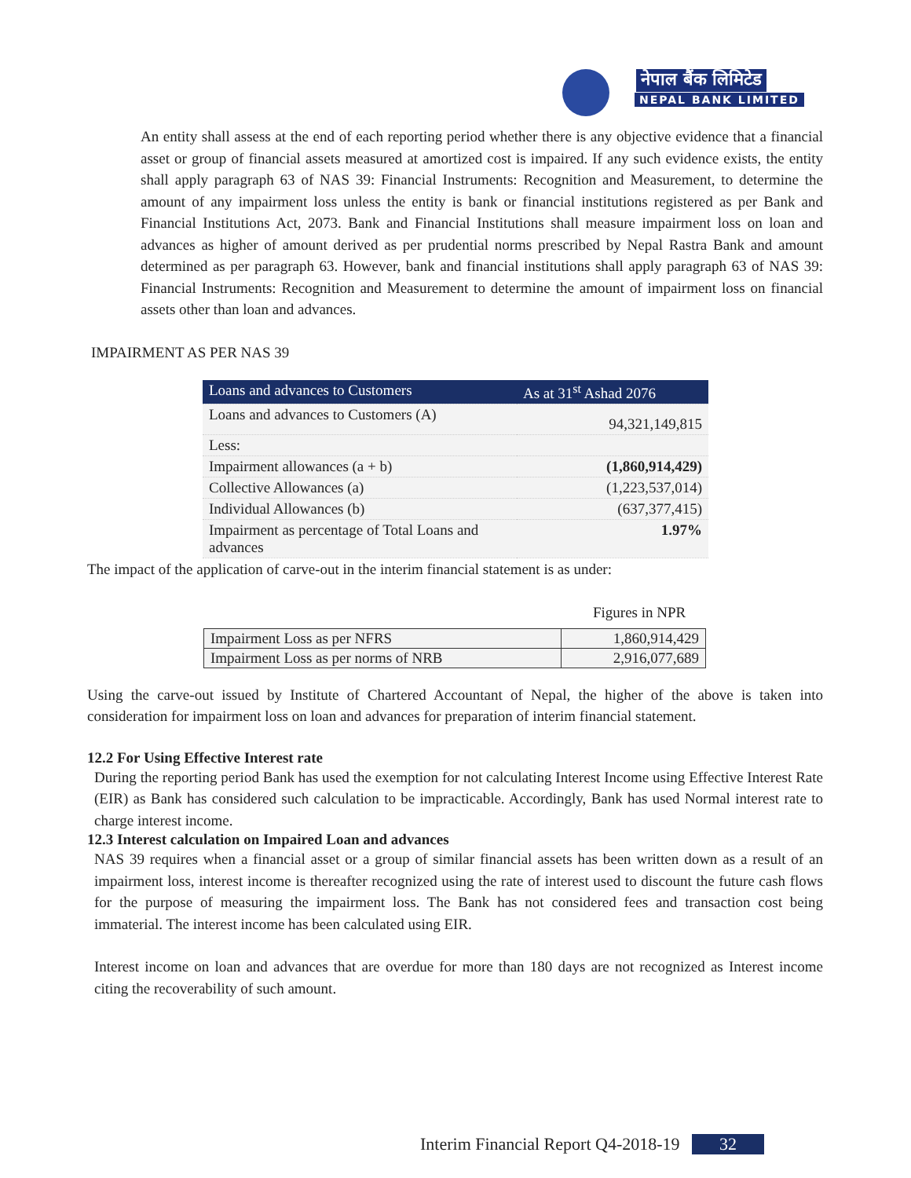नेपाल बैंक लिमिटेड
NEPAL BANK LIMITED
An entity shall assess at the end of each reporting period whether there is any objective evidence that a financial asset or group of financial assets measured at amortized cost is impaired. If any such evidence exists, the entity shall apply paragraph 63 of NAS 39: Financial Instruments: Recognition and Measurement, to determine the amount of any impairment loss unless the entity is bank or financial institutions registered as per Bank and Financial Institutions Act, 2073. Bank and Financial Institutions shall measure impairment loss on loan and advances as higher of amount derived as per prudential norms prescribed by Nepal Rastra Bank and amount determined as per paragraph 63. However, bank and financial institutions shall apply paragraph 63 of NAS 39: Financial Instruments: Recognition and Measurement to determine the amount of impairment loss on financial assets other than loan and advances.
IMPAIRMENT AS PER NAS 39
| Loans and advances to Customers | As at 31<sup>st</sup> Ashad 2076 |
| --- | --- |
| Loans and advances to Customers (A) | 94,321,149,815 |
| Less: | |
| Impairment allowances (a + b) | (1,860,914,429) |
| Collective Allowances (a) | (1,223,537,014) |
| Individual Allowances (b) | (637,377,415) |
| Impairment as percentage of Total Loans and advances | 1.97% |
The impact of the application of carve-out in the interim financial statement is as under:
Figures in NPR
| Impairment Loss as per NFRS | 1,860,914,429 |
| Impairment Loss as per norms of NRB | 2,916,077,689 |
Using the carve-out issued by Institute of Chartered Accountant of Nepal, the higher of the above is taken into consideration for impairment loss on loan and advances for preparation of interim financial statement.
12.2 For Using Effective Interest rate
During the reporting period Bank has used the exemption for not calculating Interest Income using Effective Interest Rate (EIR) as Bank has considered such calculation to be impracticable. Accordingly, Bank has used Normal interest rate to charge interest income.
12.3 Interest calculation on Impaired Loan and advances
NAS 39 requires when a financial asset or a group of similar financial assets has been written down as a result of an impairment loss, interest income is thereafter recognized using the rate of interest used to discount the future cash flows for the purpose of measuring the impairment loss. The Bank has not considered fees and transaction cost being immaterial. The interest income has been calculated using EIR.
Interest income on loan and advances that are overdue for more than 180 days are not recognized as Interest income citing the recoverability of such amount.
Interim Financial Report Q4-2018-19 32